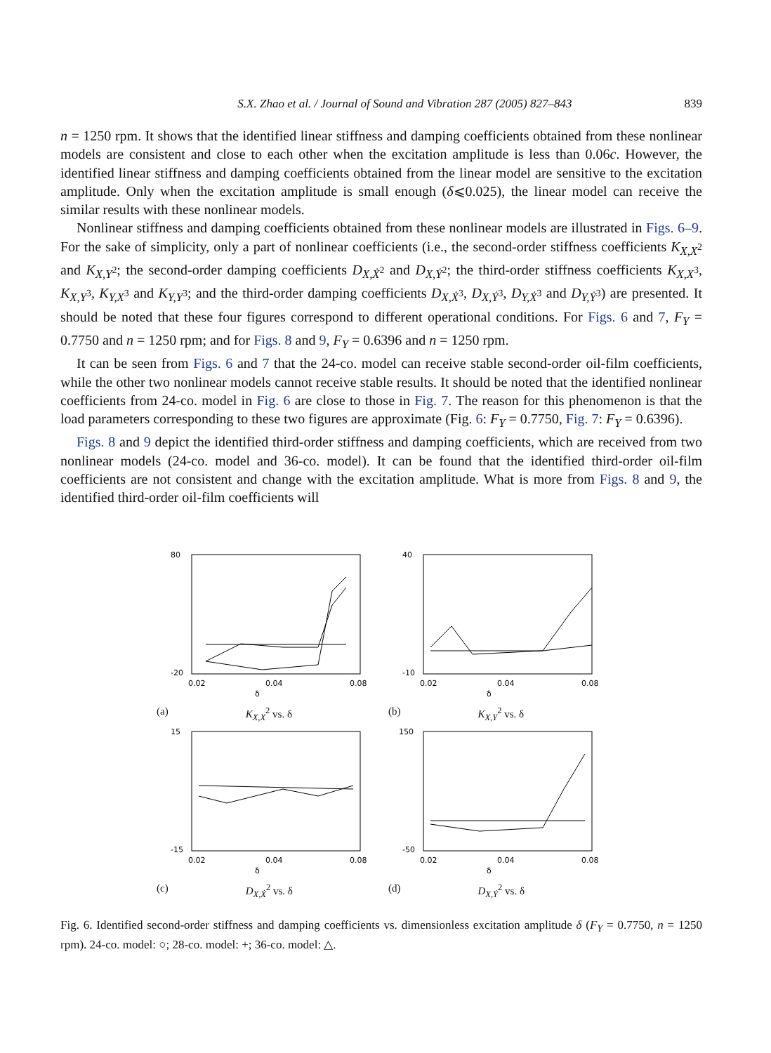S.X. Zhao et al. / Journal of Sound and Vibration 287 (2005) 827–843 839
n = 1250 rpm. It shows that the identified linear stiffness and damping coefficients obtained from these nonlinear models are consistent and close to each other when the excitation amplitude is less than 0.06c. However, the identified linear stiffness and damping coefficients obtained from the linear model are sensitive to the excitation amplitude. Only when the excitation amplitude is small enough (δ⩽0.025), the linear model can receive the similar results with these nonlinear models.
Nonlinear stiffness and damping coefficients obtained from these nonlinear models are illustrated in Figs. 6–9. For the sake of simplicity, only a part of nonlinear coefficients (i.e., the second-order stiffness coefficients K<sub>X,X<sup>2</sup></sub> and K<sub>X,Y<sup>2</sup></sub>; the second-order damping coefficients D<sub>X,Ẋ<sup>2</sup></sub> and D<sub>X,Ẏ<sup>2</sup></sub>; the third-order stiffness coefficients K<sub>X,X<sup>3</sup></sub>, K<sub>X,Y<sup>3</sup></sub>, K<sub>Y,X<sup>3</sup></sub> and K<sub>Y,Y<sup>3</sup></sub>; and the third-order damping coefficients D<sub>X,Ẋ<sup>3</sup></sub>, D<sub>X,Ẏ<sup>3</sup></sub>, D<sub>Y,Ẋ<sup>3</sup></sub> and D<sub>Y,Ẏ<sup>3</sup></sub>) are presented. It should be noted that these four figures correspond to different operational conditions. For Figs. 6 and 7, F<sub>Y</sub> = 0.7750 and n = 1250 rpm; and for Figs. 8 and 9, F<sub>Y</sub> = 0.6396 and n = 1250 rpm.
It can be seen from Figs. 6 and 7 that the 24-co. model can receive stable second-order oil-film coefficients, while the other two nonlinear models cannot receive stable results. It should be noted that the identified nonlinear coefficients from 24-co. model in Fig. 6 are close to those in Fig. 7. The reason for this phenomenon is that the load parameters corresponding to these two figures are approximate (Fig. 6: F<sub>Y</sub> = 0.7750, Fig. 7: F<sub>Y</sub> = 0.6396).
Figs. 8 and 9 depict the identified third-order stiffness and damping coefficients, which are received from two nonlinear models (24-co. model and 36-co. model). It can be found that the identified third-order oil-film coefficients are not consistent and change with the excitation amplitude. What is more from Figs. 8 and 9, the identified third-order oil-film coefficients will
80
-20
0.02
0.04
0.08
δ
(a) K<sub>X,X</sub><sup>2</sup> vs. δ
40
-10
0.02
0.04
0.08
δ
(b) K<sub>X,Y</sub><sup>2</sup> vs. δ
15
-15
0.02
0.04
0.08
δ
(c) D<sub>X,Ẋ</sub><sup>2</sup> vs. δ
150
-50
0.02
0.04
0.08
δ
(d) D<sub>X,Ẏ</sub><sup>2</sup> vs. δ
Fig. 6. Identified second-order stiffness and damping coefficients vs. dimensionless excitation amplitude δ (F<sub>Y</sub> = 0.7750, n = 1250 rpm). 24-co. model: ○; 28-co. model: +; 36-co. model: △.